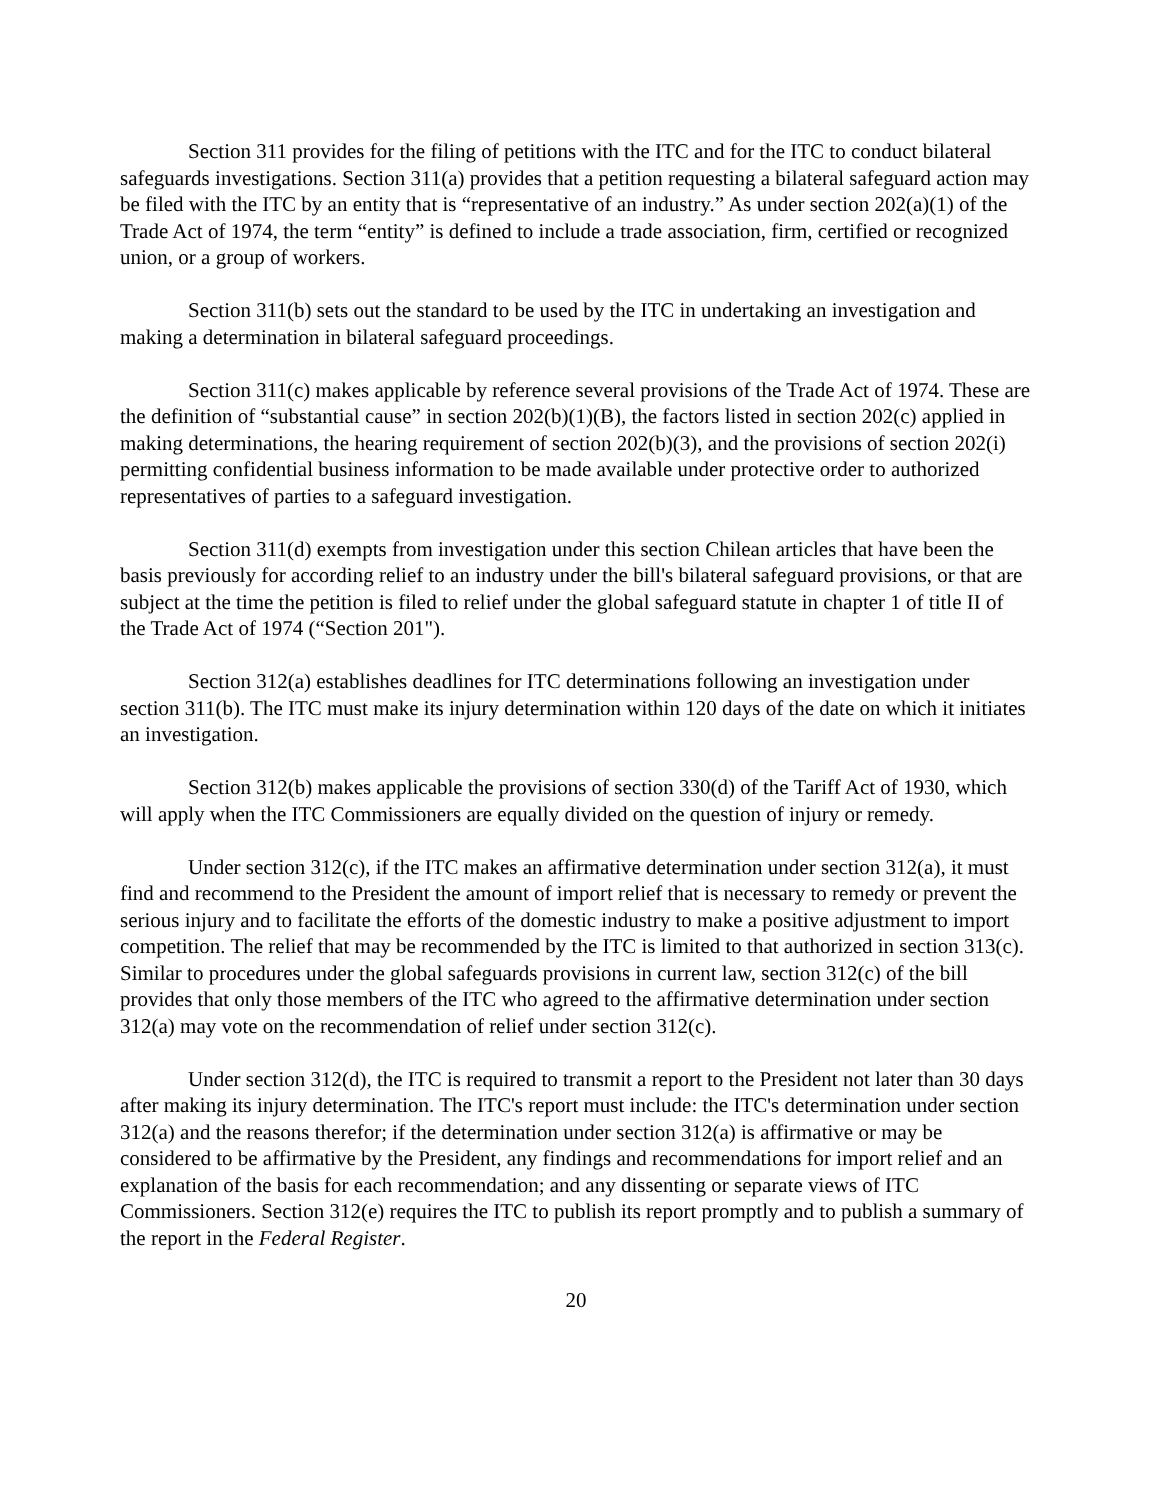Section 311 provides for the filing of petitions with the ITC and for the ITC to conduct bilateral safeguards investigations. Section 311(a) provides that a petition requesting a bilateral safeguard action may be filed with the ITC by an entity that is “representative of an industry.” As under section 202(a)(1) of the Trade Act of 1974, the term “entity” is defined to include a trade association, firm, certified or recognized union, or a group of workers.
Section 311(b) sets out the standard to be used by the ITC in undertaking an investigation and making a determination in bilateral safeguard proceedings.
Section 311(c) makes applicable by reference several provisions of the Trade Act of 1974. These are the definition of “substantial cause” in section 202(b)(1)(B), the factors listed in section 202(c) applied in making determinations, the hearing requirement of section 202(b)(3), and the provisions of section 202(i) permitting confidential business information to be made available under protective order to authorized representatives of parties to a safeguard investigation.
Section 311(d) exempts from investigation under this section Chilean articles that have been the basis previously for according relief to an industry under the bill's bilateral safeguard provisions, or that are subject at the time the petition is filed to relief under the global safeguard statute in chapter 1 of title II of the Trade Act of 1974 (“Section 201").
Section 312(a) establishes deadlines for ITC determinations following an investigation under section 311(b). The ITC must make its injury determination within 120 days of the date on which it initiates an investigation.
Section 312(b) makes applicable the provisions of section 330(d) of the Tariff Act of 1930, which will apply when the ITC Commissioners are equally divided on the question of injury or remedy.
Under section 312(c), if the ITC makes an affirmative determination under section 312(a), it must find and recommend to the President the amount of import relief that is necessary to remedy or prevent the serious injury and to facilitate the efforts of the domestic industry to make a positive adjustment to import competition. The relief that may be recommended by the ITC is limited to that authorized in section 313(c). Similar to procedures under the global safeguards provisions in current law, section 312(c) of the bill provides that only those members of the ITC who agreed to the affirmative determination under section 312(a) may vote on the recommendation of relief under section 312(c).
Under section 312(d), the ITC is required to transmit a report to the President not later than 30 days after making its injury determination. The ITC's report must include: the ITC's determination under section 312(a) and the reasons therefor; if the determination under section 312(a) is affirmative or may be considered to be affirmative by the President, any findings and recommendations for import relief and an explanation of the basis for each recommendation; and any dissenting or separate views of ITC Commissioners. Section 312(e) requires the ITC to publish its report promptly and to publish a summary of the report in the Federal Register.
20